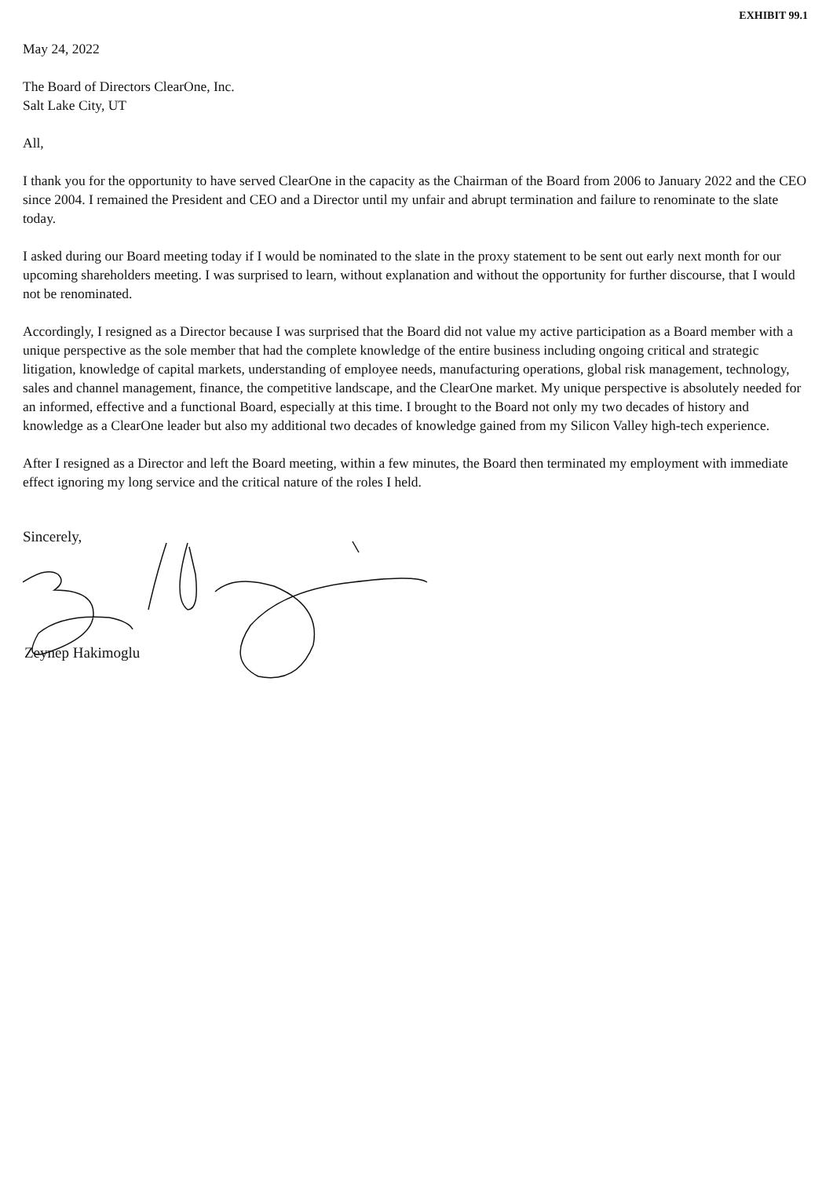EXHIBIT 99.1
May 24, 2022
The Board of Directors ClearOne, Inc.
Salt Lake City, UT
All,
I thank you for the opportunity to have served ClearOne in the capacity as the Chairman of the Board from 2006 to January 2022 and the CEO since 2004. I remained the President and CEO and a Director until my unfair and abrupt termination and failure to renominate to the slate today.
I asked during our Board meeting today if I would be nominated to the slate in the proxy statement to be sent out early next month for our upcoming shareholders meeting. I was surprised to learn, without explanation and without the opportunity for further discourse, that I would not be renominated.
Accordingly, I resigned as a Director because I was surprised that the Board did not value my active participation as a Board member with a unique perspective as the sole member that had the complete knowledge of the entire business including ongoing critical and strategic litigation, knowledge of capital markets, understanding of employee needs, manufacturing operations, global risk management, technology, sales and channel management, finance, the competitive landscape, and the ClearOne market. My unique perspective is absolutely needed for an informed, effective and a functional Board, especially at this time. I brought to the Board not only my two decades of history and knowledge as a ClearOne leader but also my additional two decades of knowledge gained from my Silicon Valley high-tech experience.
After I resigned as a Director and left the Board meeting, within a few minutes, the Board then terminated my employment with immediate effect ignoring my long service and the critical nature of the roles I held.
Sincerely,
Zeynep Hakimoglu